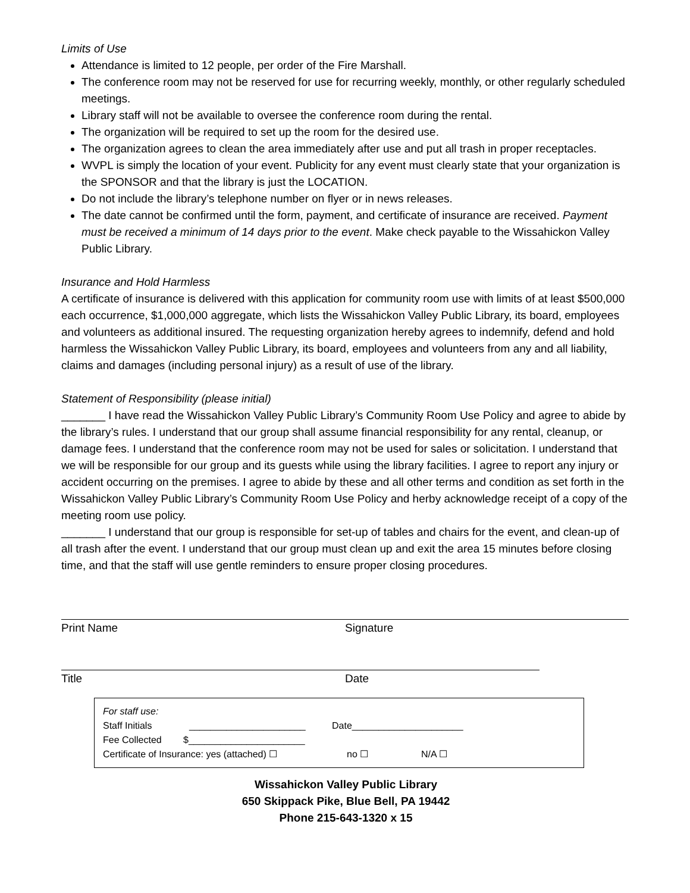Limits of Use
Attendance is limited to 12 people, per order of the Fire Marshall.
The conference room may not be reserved for use for recurring weekly, monthly, or other regularly scheduled meetings.
Library staff will not be available to oversee the conference room during the rental.
The organization will be required to set up the room for the desired use.
The organization agrees to clean the area immediately after use and put all trash in proper receptacles.
WVPL is simply the location of your event. Publicity for any event must clearly state that your organization is the SPONSOR and that the library is just the LOCATION.
Do not include the library’s telephone number on flyer or in news releases.
The date cannot be confirmed until the form, payment, and certificate of insurance are received. Payment must be received a minimum of 14 days prior to the event. Make check payable to the Wissahickon Valley Public Library.
Insurance and Hold Harmless
A certificate of insurance is delivered with this application for community room use with limits of at least $500,000 each occurrence, $1,000,000 aggregate, which lists the Wissahickon Valley Public Library, its board, employees and volunteers as additional insured. The requesting organization hereby agrees to indemnify, defend and hold harmless the Wissahickon Valley Public Library, its board, employees and volunteers from any and all liability, claims and damages (including personal injury) as a result of use of the library.
Statement of Responsibility (please initial)
_______ I have read the Wissahickon Valley Public Library’s Community Room Use Policy and agree to abide by the library’s rules. I understand that our group shall assume financial responsibility for any rental, cleanup, or damage fees. I understand that the conference room may not be used for sales or solicitation. I understand that we will be responsible for our group and its guests while using the library facilities. I agree to report any injury or accident occurring on the premises. I agree to abide by these and all other terms and condition as set forth in the Wissahickon Valley Public Library’s Community Room Use Policy and herby acknowledge receipt of a copy of the meeting room use policy.
_______ I understand that our group is responsible for set-up of tables and chairs for the event, and clean-up of all trash after the event. I understand that our group must clean up and exit the area 15 minutes before closing time, and that the staff will use gentle reminders to ensure proper closing procedures.
Print Name Signature
Title Date
For staff use:
Staff Initials ______________________ Date_____________________
Fee Collected $______________________
Certificate of Insurance: yes (attached) ☐ no ☐ N/A ☐
Wissahickon Valley Public Library
650 Skippack Pike, Blue Bell, PA 19442
Phone 215-643-1320 x 15